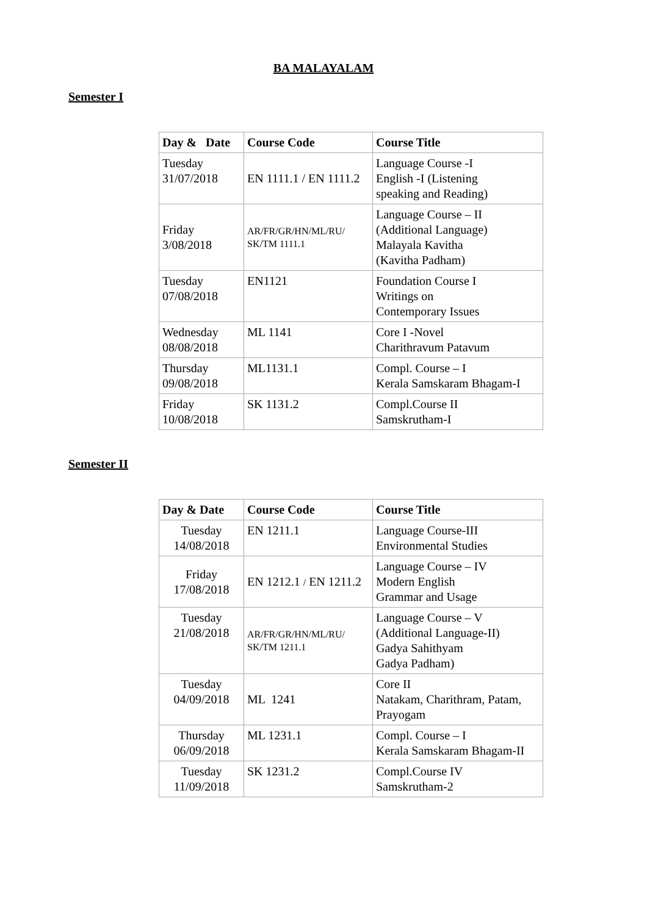BA MALAYALAM
Semester I
| Day & Date | Course Code | Course Title |
| --- | --- | --- |
| Tuesday 31/07/2018 | EN 1111.1 / EN 1111.2 | Language Course -I English -I (Listening speaking and Reading) |
| Friday 3/08/2018 | AR/FR/GR/HN/ML/RU/ SK/TM 1111.1 | Language Course – II (Additional Language) Malayala Kavitha (Kavitha Padham) |
| Tuesday 07/08/2018 | EN1121 | Foundation Course I Writings on Contemporary Issues |
| Wednesday 08/08/2018 | ML 1141 | Core I -Novel Charithravum Patavum |
| Thursday 09/08/2018 | ML1131.1 | Compl. Course – I Kerala Samskaram Bhagam-I |
| Friday 10/08/2018 | SK 1131.2 | Compl.Course II Samskrutham-I |
Semester II
| Day & Date | Course Code | Course Title |
| --- | --- | --- |
| Tuesday 14/08/2018 | EN 1211.1 | Language Course-III Environmental Studies |
| Friday 17/08/2018 | EN 1212.1 / EN 1211.2 | Language Course – IV Modern English Grammar and Usage |
| Tuesday 21/08/2018 | AR/FR/GR/HN/ML/RU/ SK/TM 1211.1 | Language Course – V (Additional Language-II) Gadya Sahithyam Gadya Padham) |
| Tuesday 04/09/2018 | ML 1241 | Core II Natakam, Charithram, Patam, Prayogam |
| Thursday 06/09/2018 | ML 1231.1 | Compl. Course – I Kerala Samskaram Bhagam-II |
| Tuesday 11/09/2018 | SK 1231.2 | Compl.Course IV Samskrutham-2 |